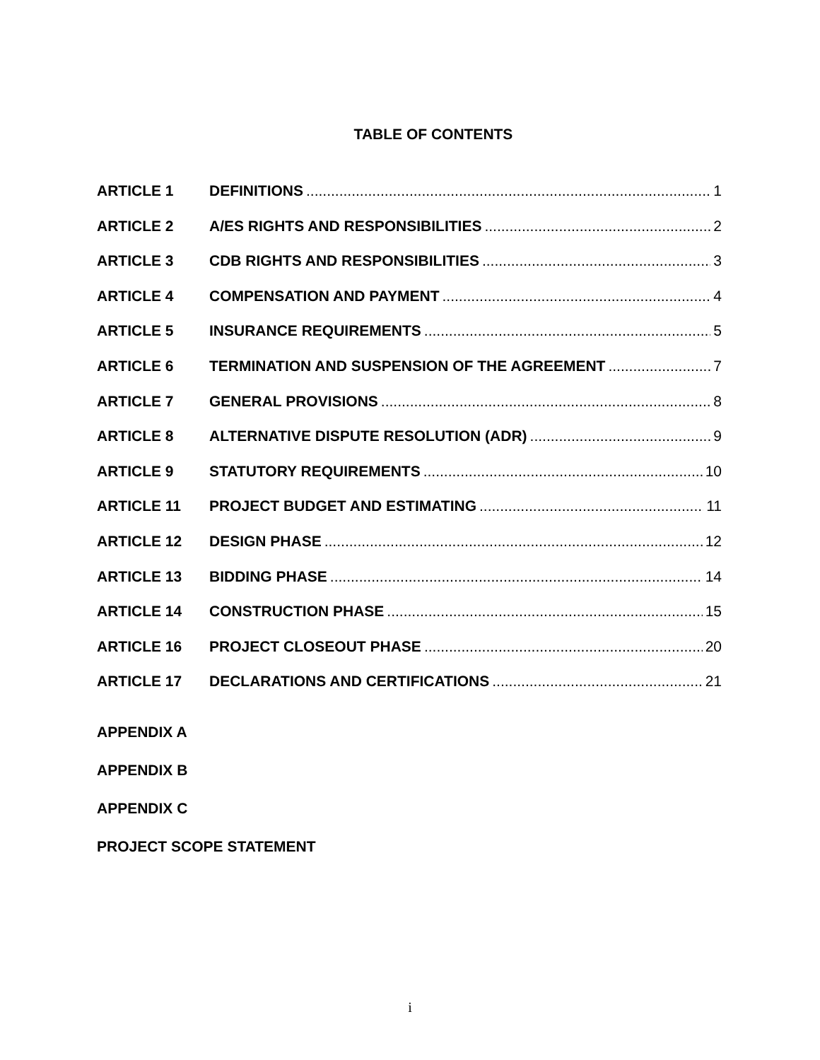TABLE OF CONTENTS
ARTICLE 1 DEFINITIONS 1
ARTICLE 2 A/ES RIGHTS AND RESPONSIBILITIES 2
ARTICLE 3 CDB RIGHTS AND RESPONSIBILITIES 3
ARTICLE 4 COMPENSATION AND PAYMENT 4
ARTICLE 5 INSURANCE REQUIREMENTS 5
ARTICLE 6 TERMINATION AND SUSPENSION OF THE AGREEMENT 7
ARTICLE 7 GENERAL PROVISIONS 8
ARTICLE 8 ALTERNATIVE DISPUTE RESOLUTION (ADR) 9
ARTICLE 9 STATUTORY REQUIREMENTS 10
ARTICLE 11 PROJECT BUDGET AND ESTIMATING 11
ARTICLE 12 DESIGN PHASE 12
ARTICLE 13 BIDDING PHASE 14
ARTICLE 14 CONSTRUCTION PHASE 15
ARTICLE 16 PROJECT CLOSEOUT PHASE 20
ARTICLE 17 DECLARATIONS AND CERTIFICATIONS 21
APPENDIX A
APPENDIX B
APPENDIX C
PROJECT SCOPE STATEMENT
i